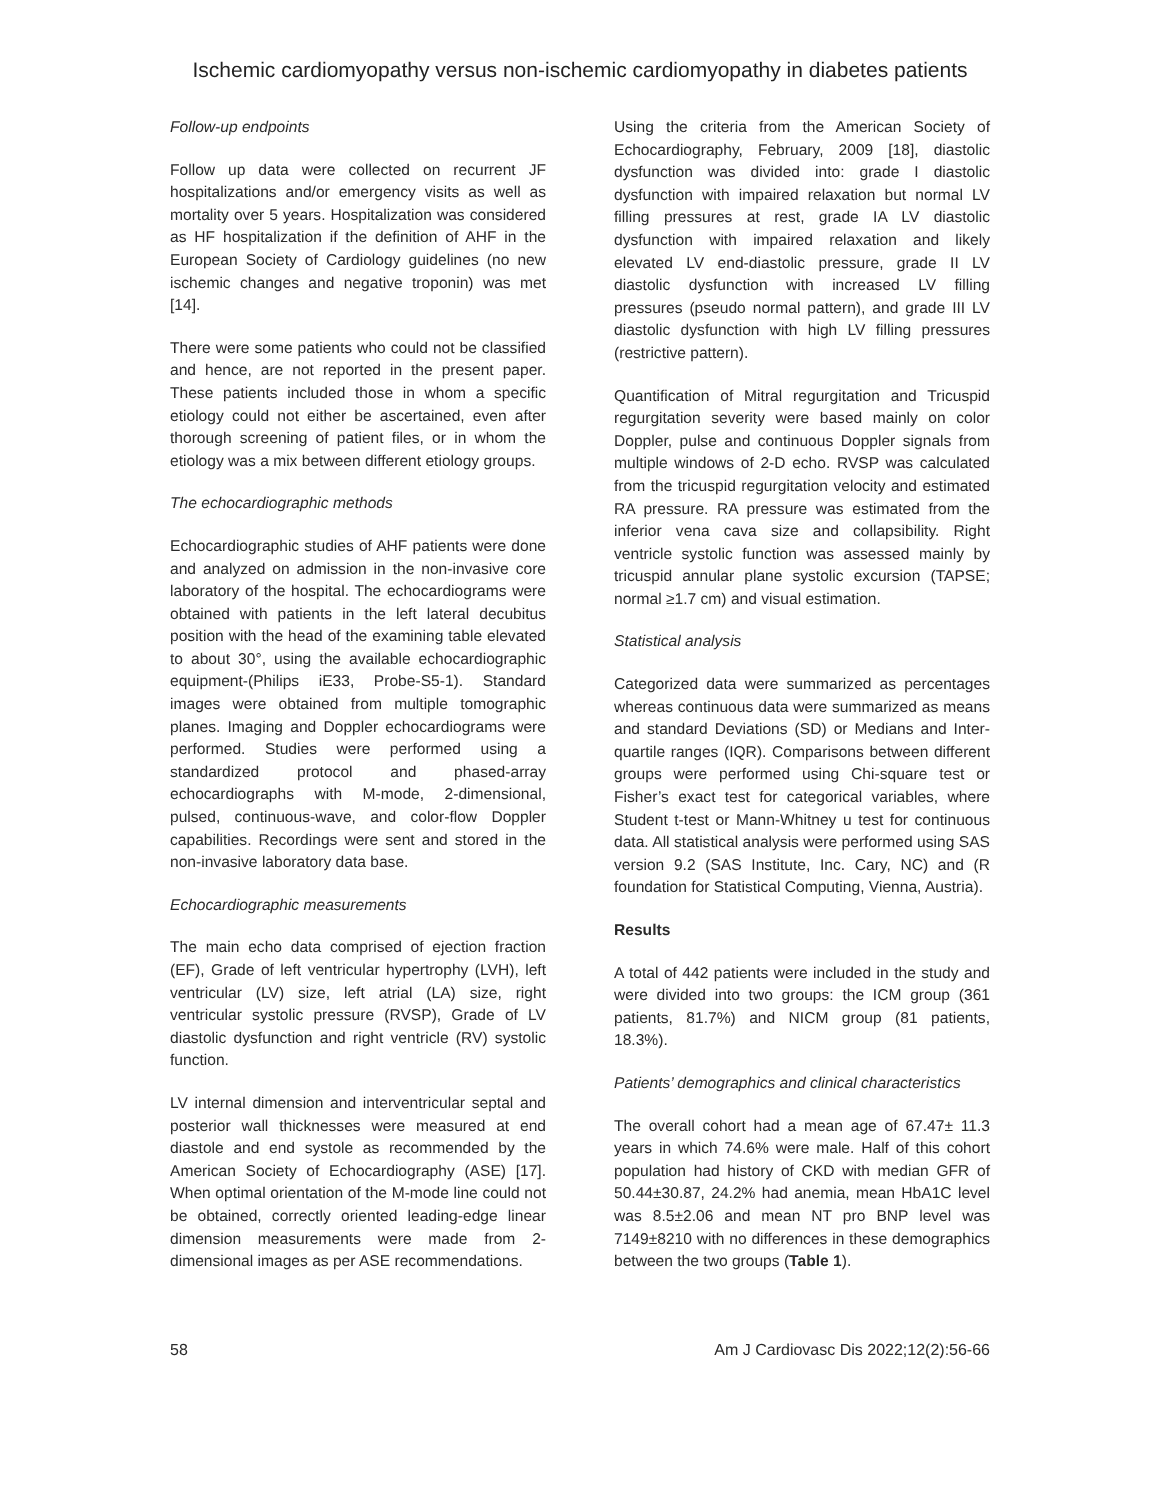Ischemic cardiomyopathy versus non-ischemic cardiomyopathy in diabetes patients
Follow-up endpoints
Follow up data were collected on recurrent JF hospitalizations and/or emergency visits as well as mortality over 5 years. Hospitalization was considered as HF hospitalization if the definition of AHF in the European Society of Cardiology guidelines (no new ischemic changes and negative troponin) was met [14].
There were some patients who could not be classified and hence, are not reported in the present paper. These patients included those in whom a specific etiology could not either be ascertained, even after thorough screening of patient files, or in whom the etiology was a mix between different etiology groups.
The echocardiographic methods
Echocardiographic studies of AHF patients were done and analyzed on admission in the non-invasive core laboratory of the hospital. The echocardiograms were obtained with patients in the left lateral decubitus position with the head of the examining table elevated to about 30°, using the available echocardiographic equipment-(Philips iE33, Probe-S5-1). Standard images were obtained from multiple tomographic planes. Imaging and Doppler echocardiograms were performed. Studies were performed using a standardized protocol and phased-array echocardiographs with M-mode, 2-dimensional, pulsed, continuous-wave, and color-flow Doppler capabilities. Recordings were sent and stored in the non-invasive laboratory data base.
Echocardiographic measurements
The main echo data comprised of ejection fraction (EF), Grade of left ventricular hypertrophy (LVH), left ventricular (LV) size, left atrial (LA) size, right ventricular systolic pressure (RVSP), Grade of LV diastolic dysfunction and right ventricle (RV) systolic function.
LV internal dimension and interventricular septal and posterior wall thicknesses were measured at end diastole and end systole as recommended by the American Society of Echocardiography (ASE) [17]. When optimal orientation of the M-mode line could not be obtained, correctly oriented leading-edge linear dimension measurements were made from 2-dimensional images as per ASE recommendations.
Using the criteria from the American Society of Echocardiography, February, 2009 [18], diastolic dysfunction was divided into: grade I diastolic dysfunction with impaired relaxation but normal LV filling pressures at rest, grade IA LV diastolic dysfunction with impaired relaxation and likely elevated LV end-diastolic pressure, grade II LV diastolic dysfunction with increased LV filling pressures (pseudo normal pattern), and grade III LV diastolic dysfunction with high LV filling pressures (restrictive pattern).
Quantification of Mitral regurgitation and Tricuspid regurgitation severity were based mainly on color Doppler, pulse and continuous Doppler signals from multiple windows of 2-D echo. RVSP was calculated from the tricuspid regurgitation velocity and estimated RA pressure. RA pressure was estimated from the inferior vena cava size and collapsibility. Right ventricle systolic function was assessed mainly by tricuspid annular plane systolic excursion (TAPSE; normal ≥1.7 cm) and visual estimation.
Statistical analysis
Categorized data were summarized as percentages whereas continuous data were summarized as means and standard Deviations (SD) or Medians and Inter-quartile ranges (IQR). Comparisons between different groups were performed using Chi-square test or Fisher’s exact test for categorical variables, where Student t-test or Mann-Whitney u test for continuous data. All statistical analysis were performed using SAS version 9.2 (SAS Institute, Inc. Cary, NC) and (R foundation for Statistical Computing, Vienna, Austria).
Results
A total of 442 patients were included in the study and were divided into two groups: the ICM group (361 patients, 81.7%) and NICM group (81 patients, 18.3%).
Patients’ demographics and clinical characteristics
The overall cohort had a mean age of 67.47± 11.3 years in which 74.6% were male. Half of this cohort population had history of CKD with median GFR of 50.44±30.87, 24.2% had anemia, mean HbA1C level was 8.5±2.06 and mean NT pro BNP level was 7149±8210 with no differences in these demographics between the two groups (Table 1).
58 Am J Cardiovasc Dis 2022;12(2):56-66